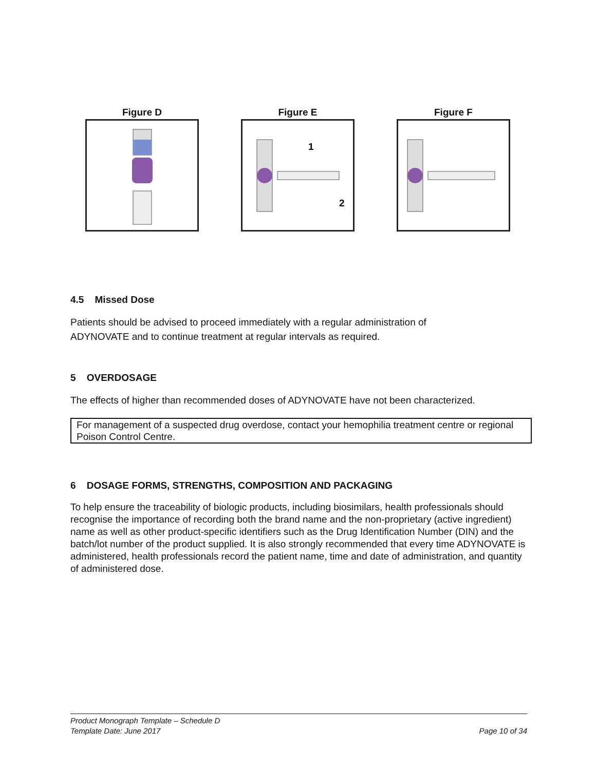Figure D Figure E
1
2
Figure F
4.5 Missed Dose
Patients should be advised to proceed immediately with a regular administration of
ADYNOVATE and to continue treatment at regular intervals as required.
5 OVERDOSAGE
The effects of higher than recommended doses of ADYNOVATE have not been characterized.
For management of a suspected drug overdose, contact your hemophilia treatment centre or regional Poison Control Centre.
6 DOSAGE FORMS, STRENGTHS, COMPOSITION AND PACKAGING
To help ensure the traceability of biologic products, including biosimilars, health professionals should recognise the importance of recording both the brand name and the non-proprietary (active ingredient) name as well as other product-specific identifiers such as the Drug Identification Number (DIN) and the batch/lot number of the product supplied. It is also strongly recommended that every time ADYNOVATE is administered, health professionals record the patient name, time and date of administration, and quantity of administered dose.
Product Monograph Template – Schedule D
Template Date: June 2017 Page 10 of 34